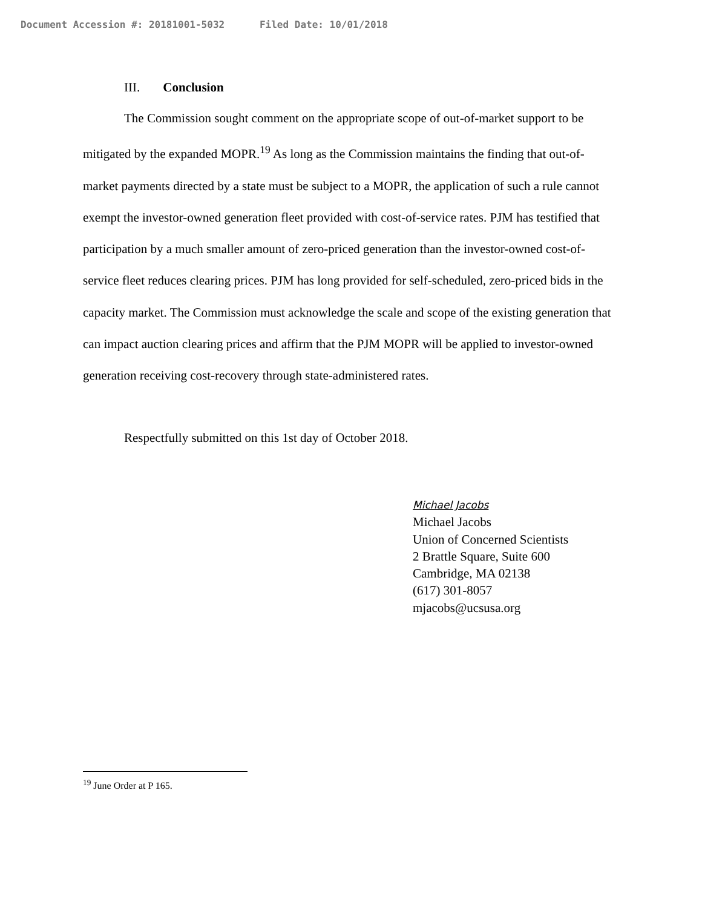Document Accession #: 20181001-5032 Filed Date: 10/01/2018
III. Conclusion
The Commission sought comment on the appropriate scope of out-of-market support to be mitigated by the expanded MOPR.<sup>19</sup> As long as the Commission maintains the finding that out-of-market payments directed by a state must be subject to a MOPR, the application of such a rule cannot exempt the investor-owned generation fleet provided with cost-of-service rates. PJM has testified that participation by a much smaller amount of zero-priced generation than the investor-owned cost-of-service fleet reduces clearing prices. PJM has long provided for self-scheduled, zero-priced bids in the capacity market. The Commission must acknowledge the scale and scope of the existing generation that can impact auction clearing prices and affirm that the PJM MOPR will be applied to investor-owned generation receiving cost-recovery through state-administered rates.
Respectfully submitted on this 1st day of October 2018.
Michael Jacobs
Michael Jacobs
Union of Concerned Scientists
2 Brattle Square, Suite 600
Cambridge, MA 02138
(617) 301-8057
mjacobs@ucsusa.org
<sup>19</sup> June Order at P 165.